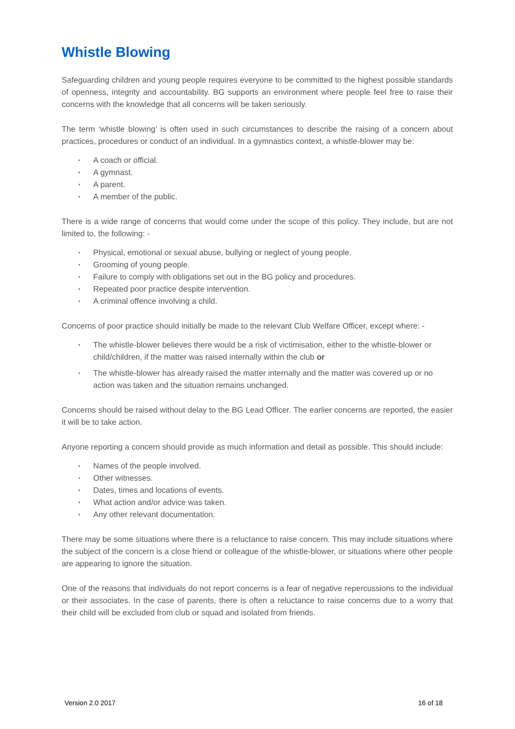Whistle Blowing
Safeguarding children and young people requires everyone to be committed to the highest possible standards of openness, integrity and accountability. BG supports an environment where people feel free to raise their concerns with the knowledge that all concerns will be taken seriously.
The term ‘whistle blowing’ is often used in such circumstances to describe the raising of a concern about practices, procedures or conduct of an individual. In a gymnastics context, a whistle-blower may be:
A coach or official.
A gymnast.
A parent.
A member of the public.
There is a wide range of concerns that would come under the scope of this policy. They include, but are not limited to, the following: -
Physical, emotional or sexual abuse, bullying or neglect of young people.
Grooming of young people.
Failure to comply with obligations set out in the BG policy and procedures.
Repeated poor practice despite intervention.
A criminal offence involving a child.
Concerns of poor practice should initially be made to the relevant Club Welfare Officer, except where: -
The whistle-blower believes there would be a risk of victimisation, either to the whistle-blower or child/children, if the matter was raised internally within the club or
The whistle-blower has already raised the matter internally and the matter was covered up or no action was taken and the situation remains unchanged.
Concerns should be raised without delay to the BG Lead Officer. The earlier concerns are reported, the easier it will be to take action.
Anyone reporting a concern should provide as much information and detail as possible. This should include:
Names of the people involved.
Other witnesses.
Dates, times and locations of events.
What action and/or advice was taken.
Any other relevant documentation.
There may be some situations where there is a reluctance to raise concern. This may include situations where the subject of the concern is a close friend or colleague of the whistle-blower, or situations where other people are appearing to ignore the situation.
One of the reasons that individuals do not report concerns is a fear of negative repercussions to the individual or their associates. In the case of parents, there is often a reluctance to raise concerns due to a worry that their child will be excluded from club or squad and isolated from friends.
Version 2.0 2017 16 of 18